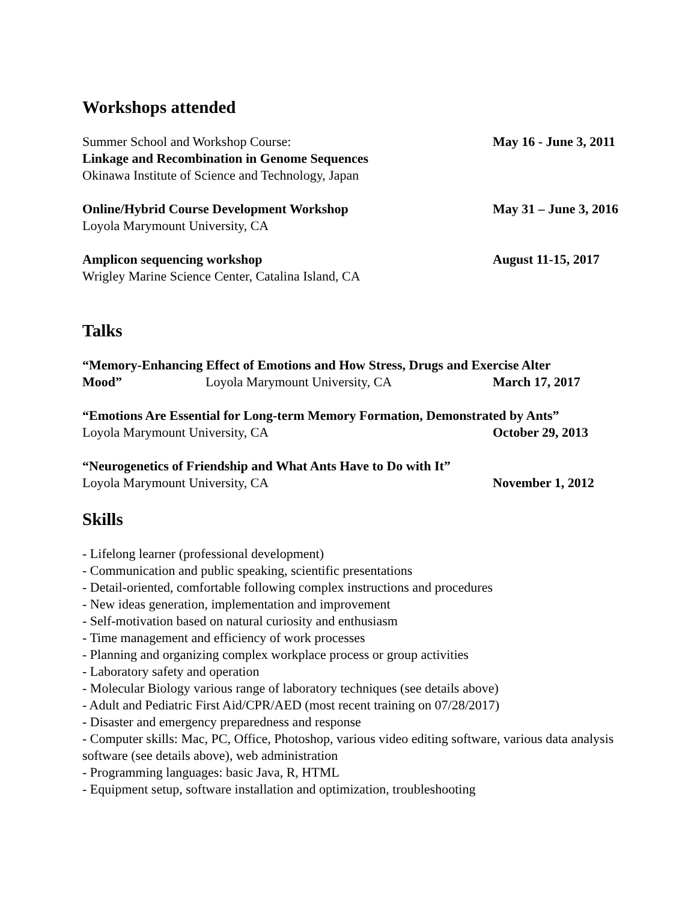Workshops attended
Summer School and Workshop Course: May 16 - June 3, 2011
Linkage and Recombination in Genome Sequences
Okinawa Institute of Science and Technology, Japan
Online/Hybrid Course Development Workshop May 31 – June 3, 2016
Loyola Marymount University, CA
Amplicon sequencing workshop August 11-15, 2017
Wrigley Marine Science Center, Catalina Island, CA
Talks
“Memory-Enhancing Effect of Emotions and How Stress, Drugs and Exercise Alter
Mood” Loyola Marymount University, CA March 17, 2017
“Emotions Are Essential for Long-term Memory Formation, Demonstrated by Ants”
Loyola Marymount University, CA October 29, 2013
“Neurogenetics of Friendship and What Ants Have to Do with It”
Loyola Marymount University, CA November 1, 2012
Skills
- Lifelong learner (professional development)
- Communication and public speaking, scientific presentations
- Detail-oriented, comfortable following complex instructions and procedures
- New ideas generation, implementation and improvement
- Self-motivation based on natural curiosity and enthusiasm
- Time management and efficiency of work processes
- Planning and organizing complex workplace process or group activities
- Laboratory safety and operation
- Molecular Biology various range of laboratory techniques (see details above)
- Adult and Pediatric First Aid/CPR/AED (most recent training on 07/28/2017)
- Disaster and emergency preparedness and response
- Computer skills: Mac, PC, Office, Photoshop, various video editing software, various data analysis software (see details above), web administration
- Programming languages: basic Java, R, HTML
- Equipment setup, software installation and optimization, troubleshooting